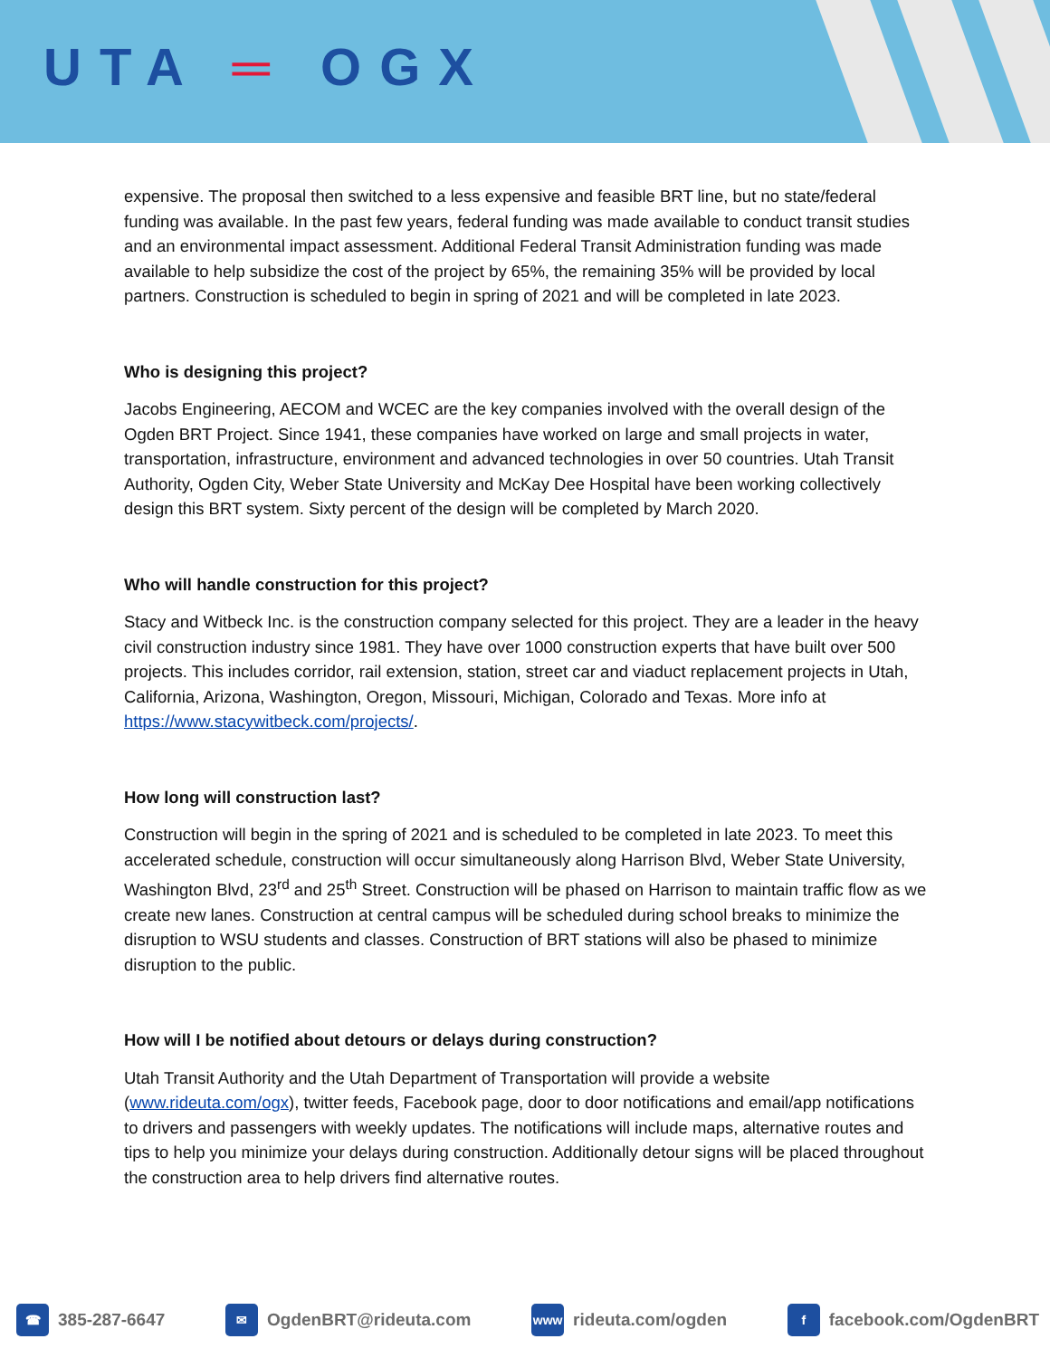UTA ═ OGX
expensive. The proposal then switched to a less expensive and feasible BRT line, but no state/federal funding was available. In the past few years, federal funding was made available to conduct transit studies and an environmental impact assessment. Additional Federal Transit Administration funding was made available to help subsidize the cost of the project by 65%, the remaining 35% will be provided by local partners. Construction is scheduled to begin in spring of 2021 and will be completed in late 2023.
Who is designing this project?
Jacobs Engineering, AECOM and WCEC are the key companies involved with the overall design of the Ogden BRT Project. Since 1941, these companies have worked on large and small projects in water, transportation, infrastructure, environment and advanced technologies in over 50 countries. Utah Transit Authority, Ogden City, Weber State University and McKay Dee Hospital have been working collectively design this BRT system. Sixty percent of the design will be completed by March 2020.
Who will handle construction for this project?
Stacy and Witbeck Inc. is the construction company selected for this project. They are a leader in the heavy civil construction industry since 1981. They have over 1000 construction experts that have built over 500 projects. This includes corridor, rail extension, station, street car and viaduct replacement projects in Utah, California, Arizona, Washington, Oregon, Missouri, Michigan, Colorado and Texas. More info at https://www.stacywitbeck.com/projects/.
How long will construction last?
Construction will begin in the spring of 2021 and is scheduled to be completed in late 2023. To meet this accelerated schedule, construction will occur simultaneously along Harrison Blvd, Weber State University, Washington Blvd, 23<sup>rd</sup> and 25<sup>th</sup> Street. Construction will be phased on Harrison to maintain traffic flow as we create new lanes. Construction at central campus will be scheduled during school breaks to minimize the disruption to WSU students and classes. Construction of BRT stations will also be phased to minimize disruption to the public.
How will I be notified about detours or delays during construction?
Utah Transit Authority and the Utah Department of Transportation will provide a website (www.rideuta.com/ogx), twitter feeds, Facebook page, door to door notifications and email/app notifications to drivers and passengers with weekly updates. The notifications will include maps, alternative routes and tips to help you minimize your delays during construction. Additionally detour signs will be placed throughout the construction area to help drivers find alternative routes.
☎ 385-287-6647
✉ OgdenBRT@rideuta.com
www rideuta.com/ogden
f facebook.com/OgdenBRT